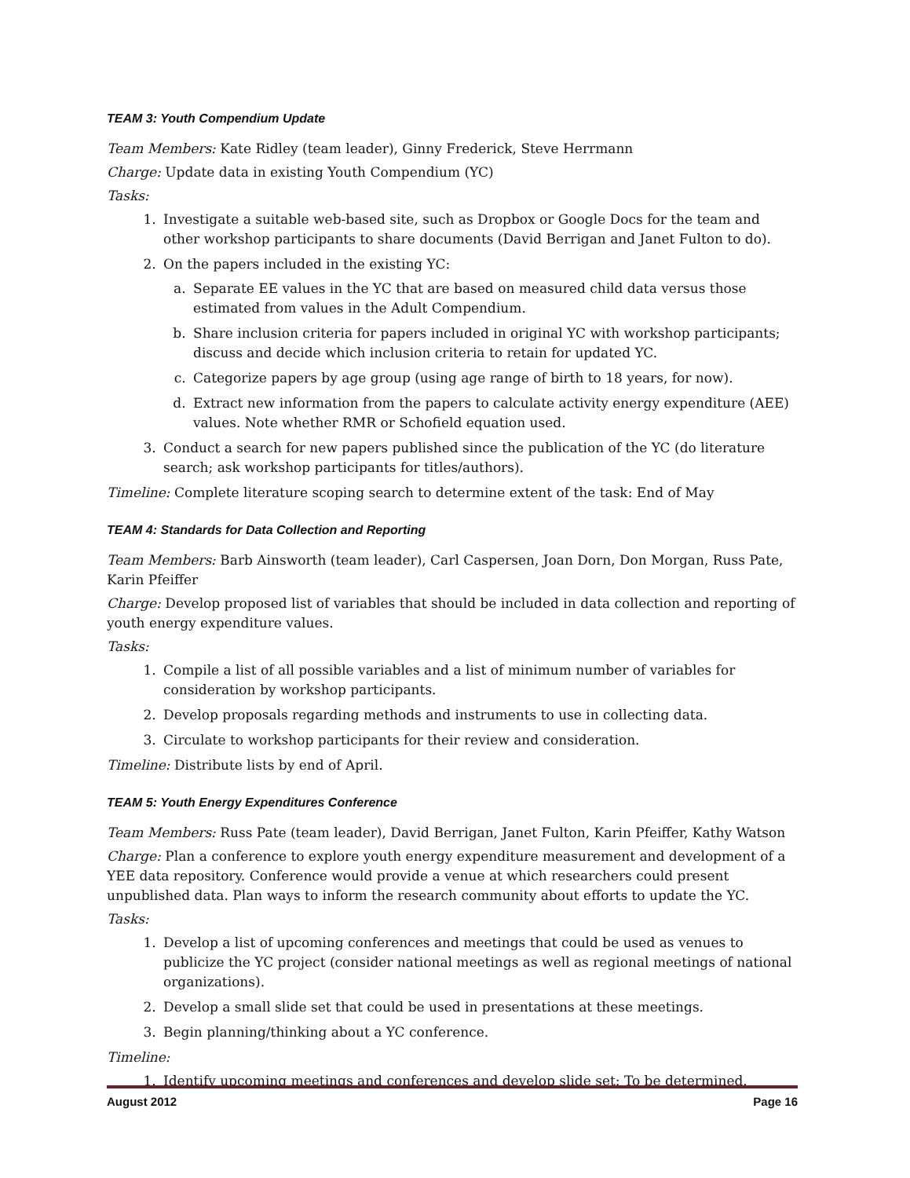TEAM 3: Youth Compendium Update
Team Members: Kate Ridley (team leader), Ginny Frederick, Steve Herrmann
Charge: Update data in existing Youth Compendium (YC)
Tasks:
1. Investigate a suitable web-based site, such as Dropbox or Google Docs for the team and other workshop participants to share documents (David Berrigan and Janet Fulton to do).
2. On the papers included in the existing YC:
a. Separate EE values in the YC that are based on measured child data versus those estimated from values in the Adult Compendium.
b. Share inclusion criteria for papers included in original YC with workshop participants; discuss and decide which inclusion criteria to retain for updated YC.
c. Categorize papers by age group (using age range of birth to 18 years, for now).
d. Extract new information from the papers to calculate activity energy expenditure (AEE) values. Note whether RMR or Schofield equation used.
3. Conduct a search for new papers published since the publication of the YC (do literature search; ask workshop participants for titles/authors).
Timeline: Complete literature scoping search to determine extent of the task: End of May
TEAM 4: Standards for Data Collection and Reporting
Team Members: Barb Ainsworth (team leader), Carl Caspersen, Joan Dorn, Don Morgan, Russ Pate, Karin Pfeiffer
Charge: Develop proposed list of variables that should be included in data collection and reporting of youth energy expenditure values.
Tasks:
1. Compile a list of all possible variables and a list of minimum number of variables for consideration by workshop participants.
2. Develop proposals regarding methods and instruments to use in collecting data.
3. Circulate to workshop participants for their review and consideration.
Timeline: Distribute lists by end of April.
TEAM 5: Youth Energy Expenditures Conference
Team Members: Russ Pate (team leader), David Berrigan, Janet Fulton, Karin Pfeiffer, Kathy Watson
Charge: Plan a conference to explore youth energy expenditure measurement and development of a YEE data repository. Conference would provide a venue at which researchers could present unpublished data. Plan ways to inform the research community about efforts to update the YC.
Tasks:
1. Develop a list of upcoming conferences and meetings that could be used as venues to publicize the YC project (consider national meetings as well as regional meetings of national organizations).
2. Develop a small slide set that could be used in presentations at these meetings.
3. Begin planning/thinking about a YC conference.
Timeline:
1. Identify upcoming meetings and conferences and develop slide set: To be determined.
August 2012 Page 16